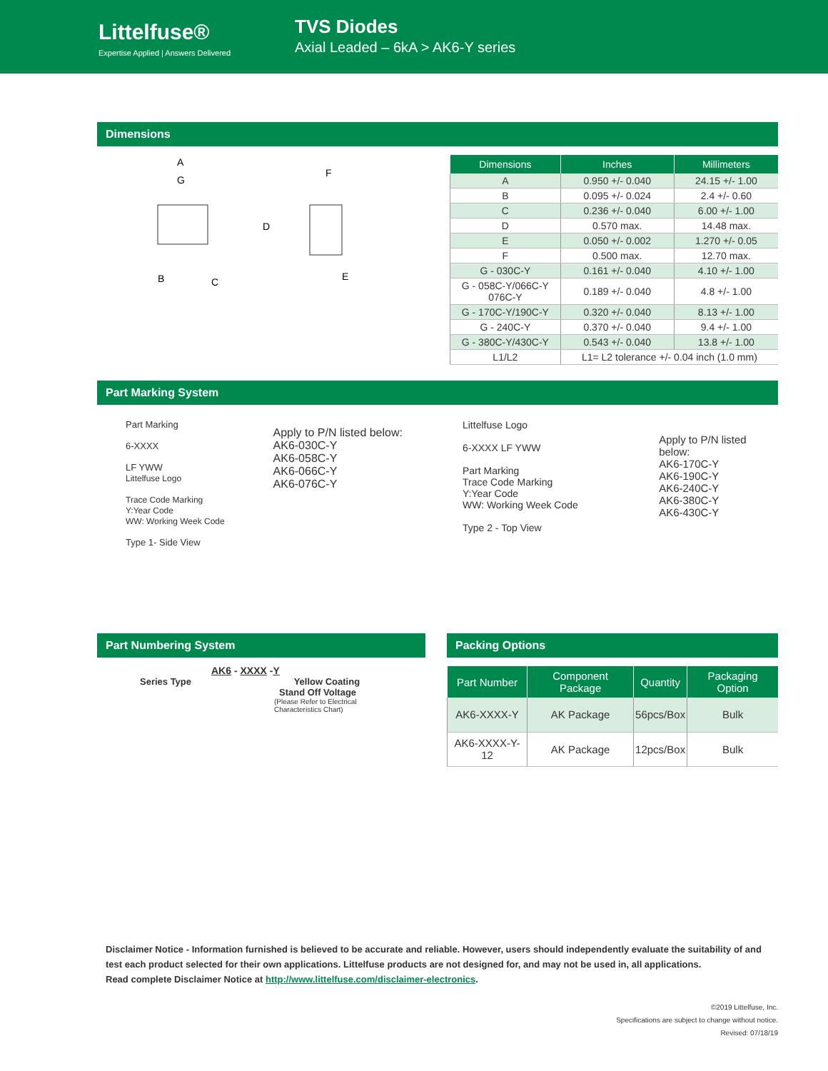Littelfuse®
Expertise Applied | Answers Delivered
TVS Diodes
Axial Leaded – 6kA > AK6-Y series
Dimensions
A
G
F
D
B
C
E
| Dimensions | Inches | Millimeters |
| --- | --- | --- |
| A | 0.950 +/- 0.040 | 24.15 +/- 1.00 |
| B | 0.095 +/- 0.024 | 2.4 +/- 0.60 |
| C | 0.236 +/- 0.040 | 6.00 +/- 1.00 |
| D | 0.570 max. | 14.48 max. |
| E | 0.050 +/- 0.002 | 1.270 +/- 0.05 |
| F | 0.500 max. | 12.70 max. |
| G - 030C-Y | 0.161 +/- 0.040 | 4.10 +/- 1.00 |
| G - 058C-Y/066C-Y 076C-Y | 0.189 +/- 0.040 | 4.8 +/- 1.00 |
| G - 170C-Y/190C-Y | 0.320 +/- 0.040 | 8.13 +/- 1.00 |
| G - 240C-Y | 0.370 +/- 0.040 | 9.4 +/- 1.00 |
| G - 380C-Y/430C-Y | 0.543 +/- 0.040 | 13.8 +/- 1.00 |
| L1/L2 | L1= L2 tolerance +/- 0.04 inch (1.0 mm) | |
Part Marking System
Part Marking
6-XXXX
LF YWW
Littelfuse Logo
Trace Code Marking
Y:Year Code
WW: Working Week Code
Type 1- Side View
Apply to P/N listed below:
AK6-030C-Y
AK6-058C-Y
AK6-066C-Y
AK6-076C-Y
Littelfuse Logo
6-XXXX LF YWW
Part Marking
Trace Code Marking
Y:Year Code
WW: Working Week Code
Type 2 - Top View
Apply to P/N listed below:
AK6-170C-Y
AK6-190C-Y
AK6-240C-Y
AK6-380C-Y
AK6-430C-Y
Part Numbering System
AK6 - XXXX -Y
Series Type Yellow Coating
Stand Off Voltage
(Please Refer to Electrical
Characteristics Chart)
Packing Options
| Part Number | Component Package | Quantity | Packaging Option |
| --- | --- | --- | --- |
| AK6-XXXX-Y | AK Package | 56pcs/Box | Bulk |
| AK6-XXXX-Y-12 | AK Package | 12pcs/Box | Bulk |
Disclaimer Notice - Information furnished is believed to be accurate and reliable. However, users should independently evaluate the suitability of and test each product selected for their own applications. Littelfuse products are not designed for, and may not be used in, all applications.
Read complete Disclaimer Notice at http://www.littelfuse.com/disclaimer-electronics.
©2019 Littelfuse, Inc.
Specifications are subject to change without notice.
Revised: 07/18/19